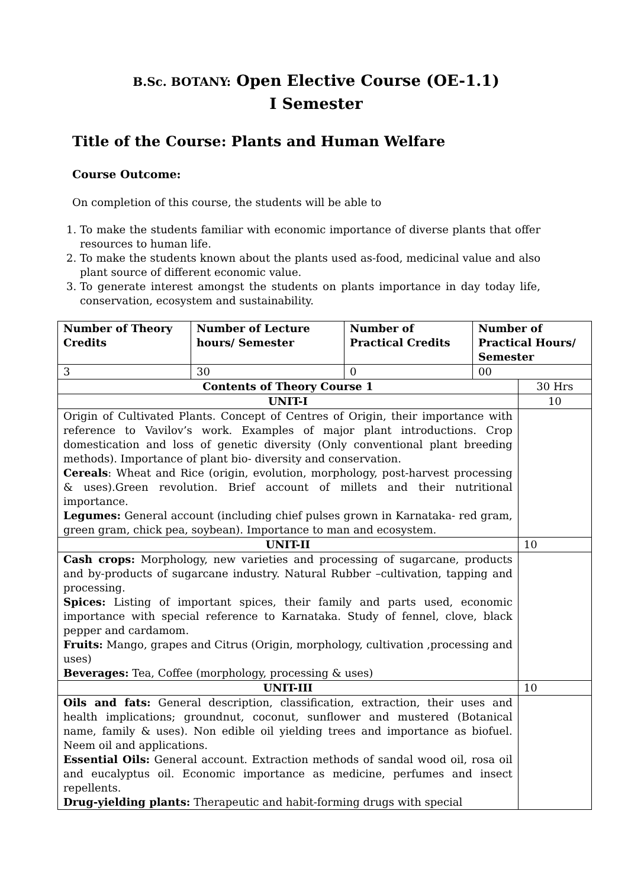B.Sc. BOTANY: Open Elective Course (OE-1.1)
I Semester
Title of the Course: Plants and Human Welfare
Course Outcome:
On completion of this course, the students will be able to
1. To make the students familiar with economic importance of diverse plants that offer resources to human life.
2. To make the students known about the plants used as-food, medicinal value and also plant source of different economic value.
3. To generate interest amongst the students on plants importance in day today life, conservation, ecosystem and sustainability.
| Number of Theory Credits | Number of Lecture hours/ Semester | Number of Practical Credits | Number of Practical Hours/ Semester | |
| --- | --- | --- | --- | --- |
| 3 | 30 | 0 | 00 | |
| Contents of Theory Course 1 | | | | 30 Hrs |
| UNIT-I | | | | 10 |
| Origin of Cultivated Plants. Concept of Centres of Origin, their importance with reference to Vavilov’s work. Examples of major plant introductions. Crop domestication and loss of genetic diversity (Only conventional plant breeding methods). Importance of plant bio- diversity and conservation. Cereals : Wheat and Rice (origin, evolution, morphology, post-harvest processing & uses).Green revolution. Brief account of millets and their nutritional importance. Legumes: General account (including chief pulses grown in Karnataka- red gram, green gram, chick pea, soybean). Importance to man and ecosystem. | | | | |
| UNIT-II | | | | 10 |
| Cash crops: Morphology, new varieties and processing of sugarcane, products and by-products of sugarcane industry. Natural Rubber –cultivation, tapping and processing. Spices: Listing of important spices, their family and parts used, economic importance with special reference to Karnataka. Study of fennel, clove, black pepper and cardamom. Fruits: Mango, grapes and Citrus (Origin, morphology, cultivation ,processing and uses) Beverages: Tea, Coffee (morphology, processing & uses) | | | | |
| UNIT-III | | | | 10 |
| Oils and fats: General description, classification, extraction, their uses and health implications; groundnut, coconut, sunflower and mustered (Botanical name, family & uses). Non edible oil yielding trees and importance as biofuel. Neem oil and applications. Essential Oils: General account. Extraction methods of sandal wood oil, rosa oil and eucalyptus oil. Economic importance as medicine, perfumes and insect repellents. Drug-yielding plants: Therapeutic and habit-forming drugs with special | | | | |